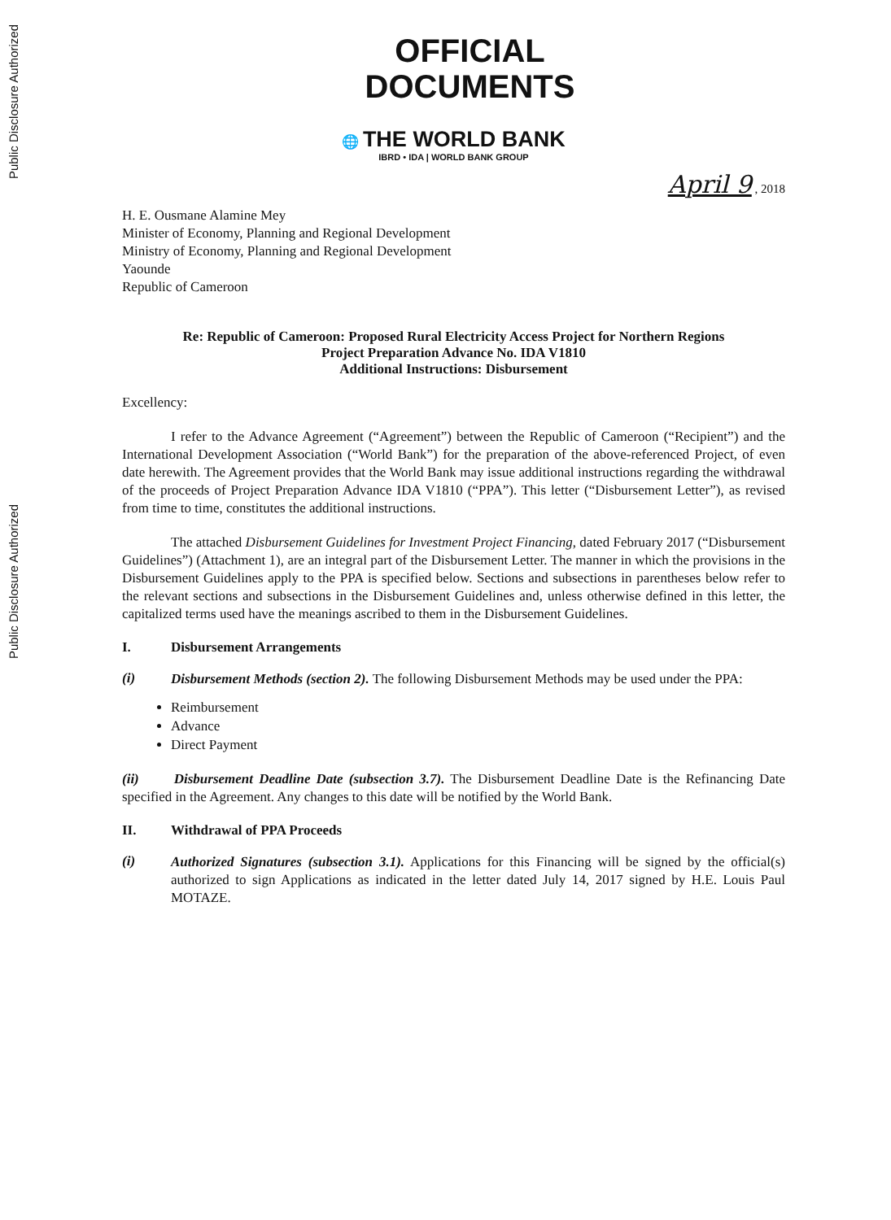Public Disclosure Authorized
Public Disclosure Authorized
OFFICIAL
DOCUMENTS
🌐 THE WORLD BANK
IBRD • IDA | WORLD BANK GROUP
April 9 , 2018
H. E. Ousmane Alamine Mey
Minister of Economy, Planning and Regional Development
Ministry of Economy, Planning and Regional Development
Yaounde
Republic of Cameroon
Re: Republic of Cameroon: Proposed Rural Electricity Access Project for Northern Regions
Project Preparation Advance No. IDA V1810
Additional Instructions: Disbursement
Excellency:
I refer to the Advance Agreement (“Agreement”) between the Republic of Cameroon (“Recipient”) and the International Development Association (“World Bank”) for the preparation of the above-referenced Project, of even date herewith. The Agreement provides that the World Bank may issue additional instructions regarding the withdrawal of the proceeds of Project Preparation Advance IDA V1810 (“PPA”). This letter (“Disbursement Letter”), as revised from time to time, constitutes the additional instructions.
The attached Disbursement Guidelines for Investment Project Financing, dated February 2017 (“Disbursement Guidelines”) (Attachment 1), are an integral part of the Disbursement Letter. The manner in which the provisions in the Disbursement Guidelines apply to the PPA is specified below. Sections and subsections in parentheses below refer to the relevant sections and subsections in the Disbursement Guidelines and, unless otherwise defined in this letter, the capitalized terms used have the meanings ascribed to them in the Disbursement Guidelines.
I. Disbursement Arrangements
(i)
Disbursement Methods (section 2). The following Disbursement Methods may be used under the PPA:
Reimbursement
Advance
Direct Payment
(ii) Disbursement Deadline Date (subsection 3.7). The Disbursement Deadline Date is the Refinancing Date specified in the Agreement. Any changes to this date will be notified by the World Bank.
II. Withdrawal of PPA Proceeds
(i)
Authorized Signatures (subsection 3.1). Applications for this Financing will be signed by the official(s) authorized to sign Applications as indicated in the letter dated July 14, 2017 signed by H.E. Louis Paul MOTAZE.